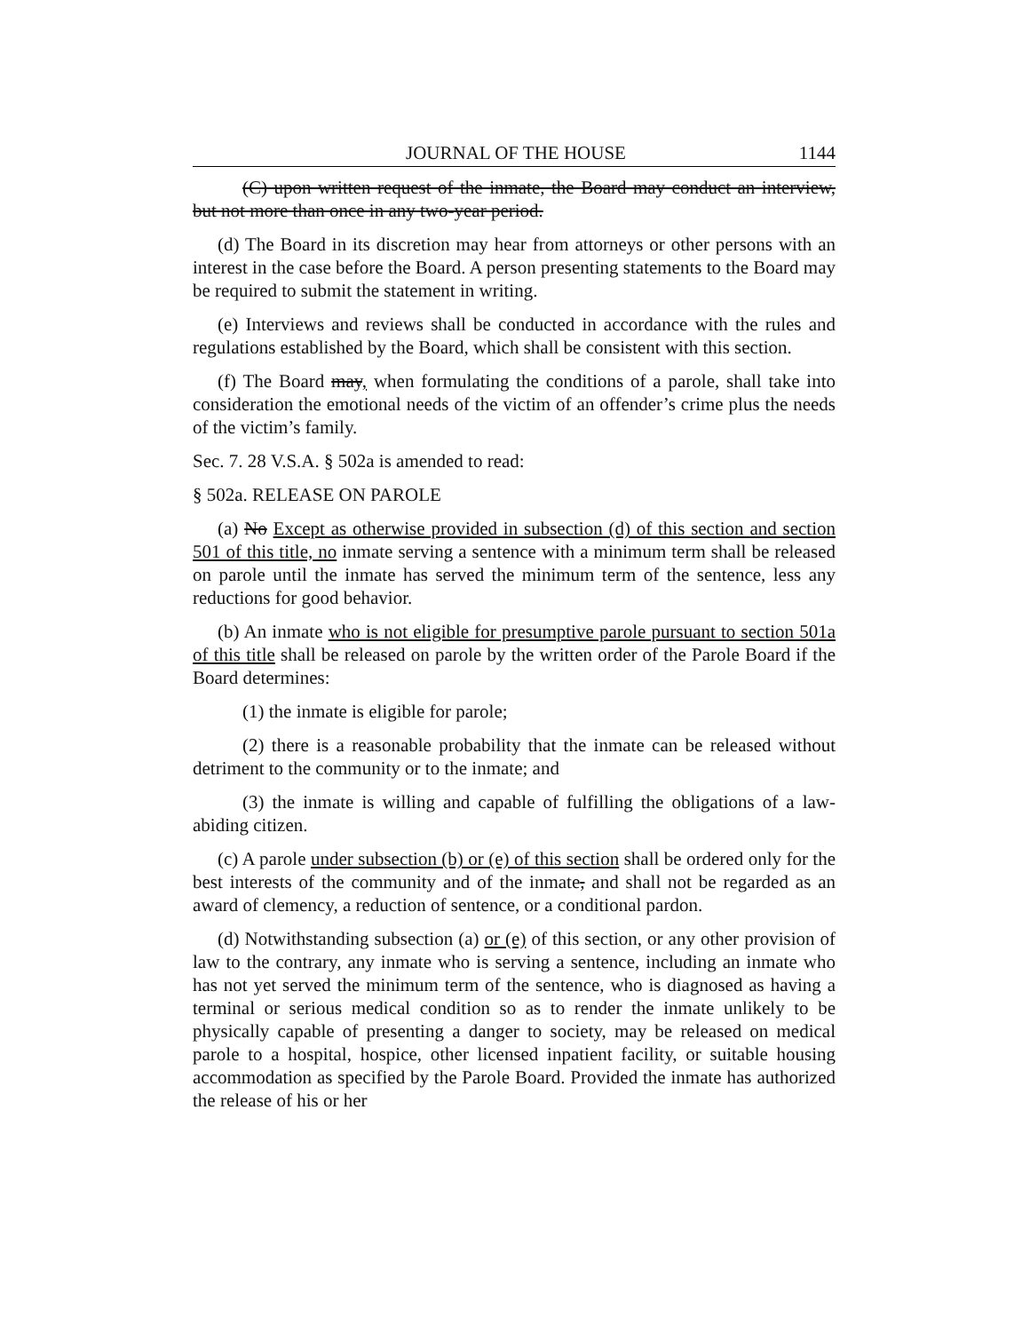JOURNAL OF THE HOUSE 1144
(C) upon written request of the inmate, the Board may conduct an interview, but not more than once in any two-year period.
(d) The Board in its discretion may hear from attorneys or other persons with an interest in the case before the Board. A person presenting statements to the Board may be required to submit the statement in writing.
(e) Interviews and reviews shall be conducted in accordance with the rules and regulations established by the Board, which shall be consistent with this section.
(f) The Board may, when formulating the conditions of a parole, shall take into consideration the emotional needs of the victim of an offender’s crime plus the needs of the victim’s family.
Sec. 7. 28 V.S.A. § 502a is amended to read:
§ 502a. RELEASE ON PAROLE
(a) No Except as otherwise provided in subsection (d) of this section and section 501 of this title, no inmate serving a sentence with a minimum term shall be released on parole until the inmate has served the minimum term of the sentence, less any reductions for good behavior.
(b) An inmate who is not eligible for presumptive parole pursuant to section 501a of this title shall be released on parole by the written order of the Parole Board if the Board determines:
(1) the inmate is eligible for parole;
(2) there is a reasonable probability that the inmate can be released without detriment to the community or to the inmate; and
(3) the inmate is willing and capable of fulfilling the obligations of a law-abiding citizen.
(c) A parole under subsection (b) or (e) of this section shall be ordered only for the best interests of the community and of the inmate, and shall not be regarded as an award of clemency, a reduction of sentence, or a conditional pardon.
(d) Notwithstanding subsection (a) or (e) of this section, or any other provision of law to the contrary, any inmate who is serving a sentence, including an inmate who has not yet served the minimum term of the sentence, who is diagnosed as having a terminal or serious medical condition so as to render the inmate unlikely to be physically capable of presenting a danger to society, may be released on medical parole to a hospital, hospice, other licensed inpatient facility, or suitable housing accommodation as specified by the Parole Board. Provided the inmate has authorized the release of his or her